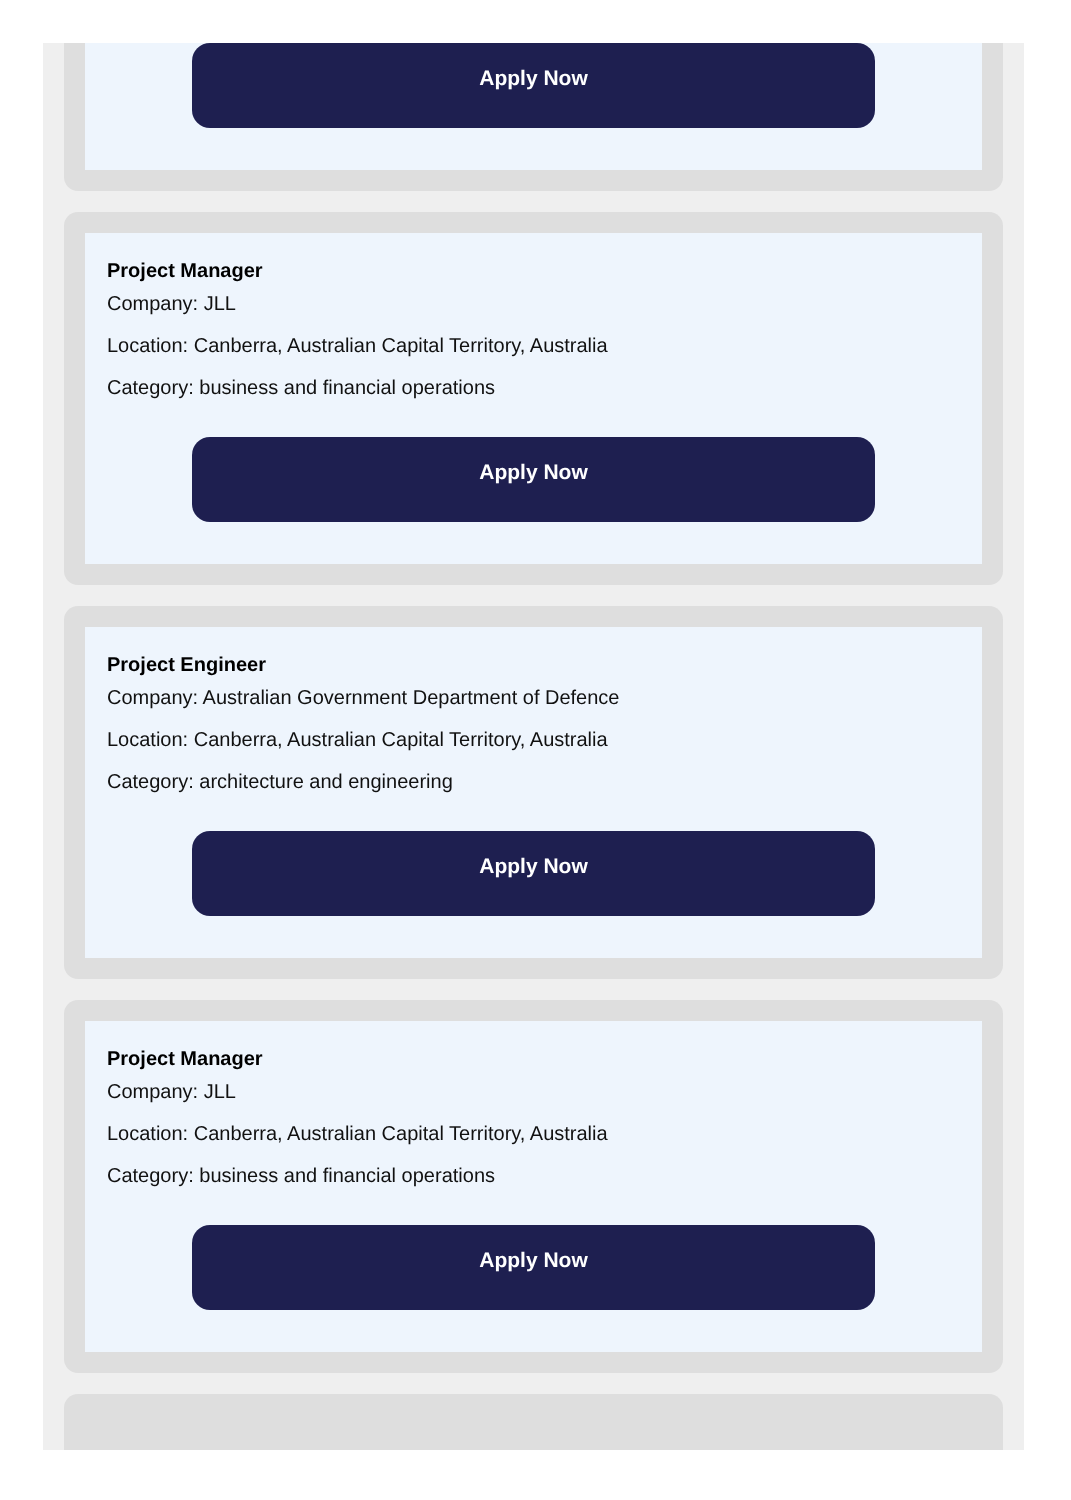Apply Now
Project Manager
Company: JLL
Location: Canberra, Australian Capital Territory, Australia
Category: business and financial operations
Apply Now
Project Engineer
Company: Australian Government Department of Defence
Location: Canberra, Australian Capital Territory, Australia
Category: architecture and engineering
Apply Now
Project Manager
Company: JLL
Location: Canberra, Australian Capital Territory, Australia
Category: business and financial operations
Apply Now